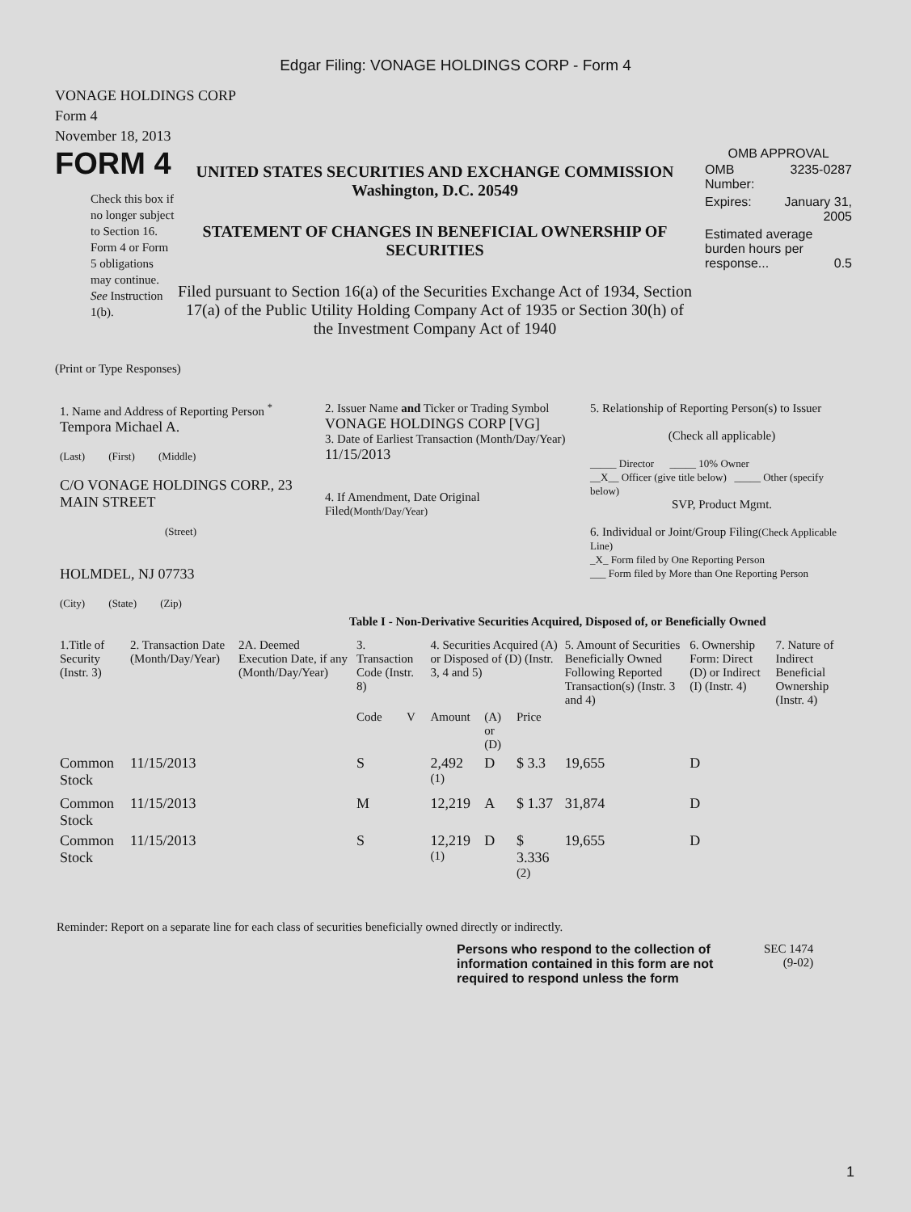Edgar Filing: VONAGE HOLDINGS CORP - Form 4
VONAGE HOLDINGS CORP
Form 4
November 18, 2013
FORM 4
Check this box if no longer subject to Section 16. Form 4 or Form 5 obligations may continue. See Instruction 1(b).
UNITED STATES SECURITIES AND EXCHANGE COMMISSION
Washington, D.C. 20549
STATEMENT OF CHANGES IN BENEFICIAL OWNERSHIP OF SECURITIES
Filed pursuant to Section 16(a) of the Securities Exchange Act of 1934, Section 17(a) of the Public Utility Holding Company Act of 1935 or Section 30(h) of the Investment Company Act of 1940
OMB APPROVAL
| OMB Number: | 3235-0287 |
| Expires: | January 31, 2005 |
| Estimated average burden hours per response... 0.5 | |
(Print or Type Responses)
| 1. Name and Address of Reporting Person <sup>*</sup> Tempora Michael A. (Last) (First) (Middle) C/O VONAGE HOLDINGS CORP., 23 MAIN STREET (Street) HOLMDEL, NJ 07733 (City) (State) (Zip) | 2. Issuer Name and Ticker or Trading Symbol VONAGE HOLDINGS CORP [VG] 3. Date of Earliest Transaction (Month/Day/Year) 11/15/2013 4. If Amendment, Date Original Filed (Month/Day/Year) | 5. Relationship of Reporting Person(s) to Issuer (Check all applicable) _____ Director _____ 10% Owner __X__ Officer (give title below) _____ Other (specify below) SVP, Product Mgmt. 6. Individual or Joint/Group Filing (Check Applicable Line) _X_ Form filed by One Reporting Person ___ Form filed by More than One Reporting Person |
Table I - Non-Derivative Securities Acquired, Disposed of, or Beneficially Owned
| 1.Title of Security (Instr. 3) | 2. Transaction Date (Month/Day/Year) | 2A. Deemed Execution Date, if any (Month/Day/Year) | 3. Transaction Code (Instr. 8) | | 4. Securities Acquired (A) or Disposed of (D) (Instr. 3, 4 and 5) | | | 5. Amount of Securities Beneficially Owned Following Reported Transaction(s) (Instr. 3 and 4) | 6. Ownership Form: Direct (D) or Indirect (I) (Instr. 4) | 7. Nature of Indirect Beneficial Ownership (Instr. 4) |
| --- | --- | --- | --- | --- | --- | --- | --- | --- | --- | --- |
| | | | Code | V | Amount | (A) or (D) | Price | | | |
| Common Stock | 11/15/2013 | | S | | 2,492 <sup>(1)</sup> | D | $ 3.3 | 19,655 | D | |
| Common Stock | 11/15/2013 | | M | | 12,219 | A | $ 1.37 | 31,874 | D | |
| Common Stock | 11/15/2013 | | S | | 12,219 <sup>(1)</sup> | D | $ 3.336 <sup>(2)</sup> | 19,655 | D | |
Reminder: Report on a separate line for each class of securities beneficially owned directly or indirectly.
Persons who respond to the collection of information contained in this form are not required to respond unless the form
SEC 1474
(9-02)
1